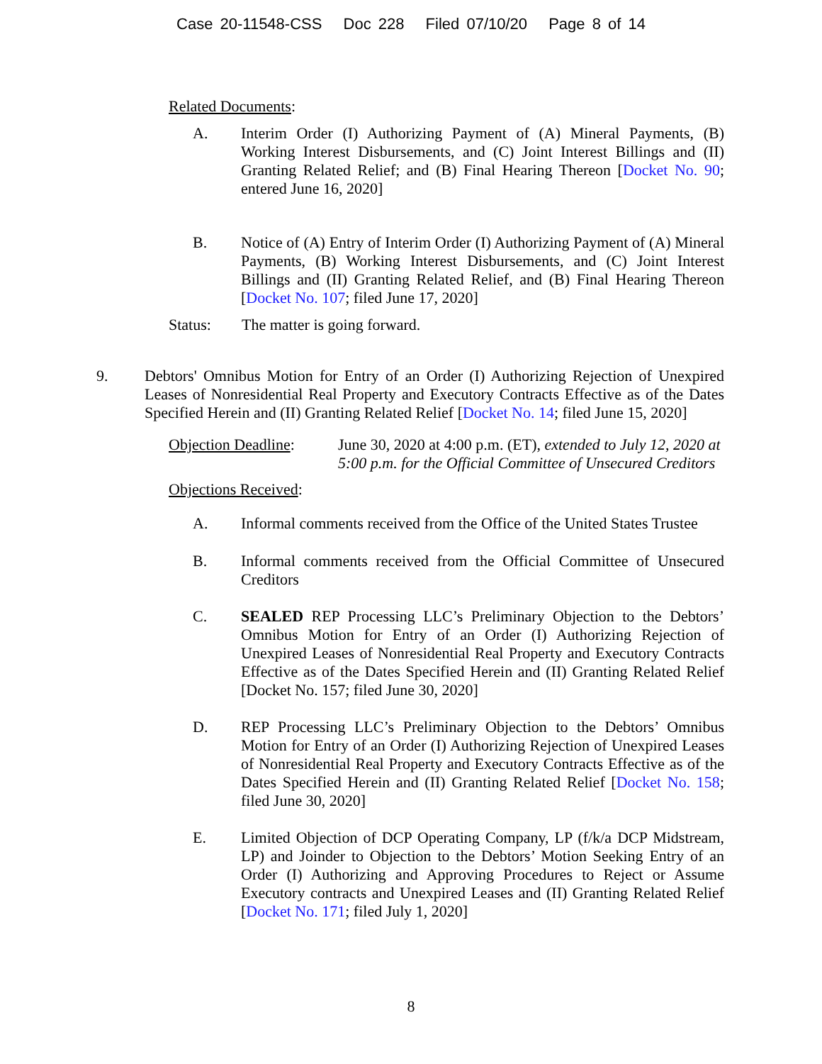Case 20-11548-CSS Doc 228 Filed 07/10/20 Page 8 of 14
Related Documents:
A. Interim Order (I) Authorizing Payment of (A) Mineral Payments, (B) Working Interest Disbursements, and (C) Joint Interest Billings and (II) Granting Related Relief; and (B) Final Hearing Thereon [Docket No. 90; entered June 16, 2020]
B. Notice of (A) Entry of Interim Order (I) Authorizing Payment of (A) Mineral Payments, (B) Working Interest Disbursements, and (C) Joint Interest Billings and (II) Granting Related Relief, and (B) Final Hearing Thereon [Docket No. 107; filed June 17, 2020]
Status: The matter is going forward.
9. Debtors' Omnibus Motion for Entry of an Order (I) Authorizing Rejection of Unexpired Leases of Nonresidential Real Property and Executory Contracts Effective as of the Dates Specified Herein and (II) Granting Related Relief [Docket No. 14; filed June 15, 2020]
Objection Deadline:
June 30, 2020 at 4:00 p.m. (ET), extended to July 12, 2020 at 5:00 p.m. for the Official Committee of Unsecured Creditors
Objections Received:
A. Informal comments received from the Office of the United States Trustee
B. Informal comments received from the Official Committee of Unsecured Creditors
C. SEALED REP Processing LLC’s Preliminary Objection to the Debtors’ Omnibus Motion for Entry of an Order (I) Authorizing Rejection of Unexpired Leases of Nonresidential Real Property and Executory Contracts Effective as of the Dates Specified Herein and (II) Granting Related Relief [Docket No. 157; filed June 30, 2020]
D. REP Processing LLC’s Preliminary Objection to the Debtors’ Omnibus Motion for Entry of an Order (I) Authorizing Rejection of Unexpired Leases of Nonresidential Real Property and Executory Contracts Effective as of the Dates Specified Herein and (II) Granting Related Relief [Docket No. 158; filed June 30, 2020]
E. Limited Objection of DCP Operating Company, LP (f/k/a DCP Midstream, LP) and Joinder to Objection to the Debtors’ Motion Seeking Entry of an Order (I) Authorizing and Approving Procedures to Reject or Assume Executory contracts and Unexpired Leases and (II) Granting Related Relief [Docket No. 171; filed July 1, 2020]
8